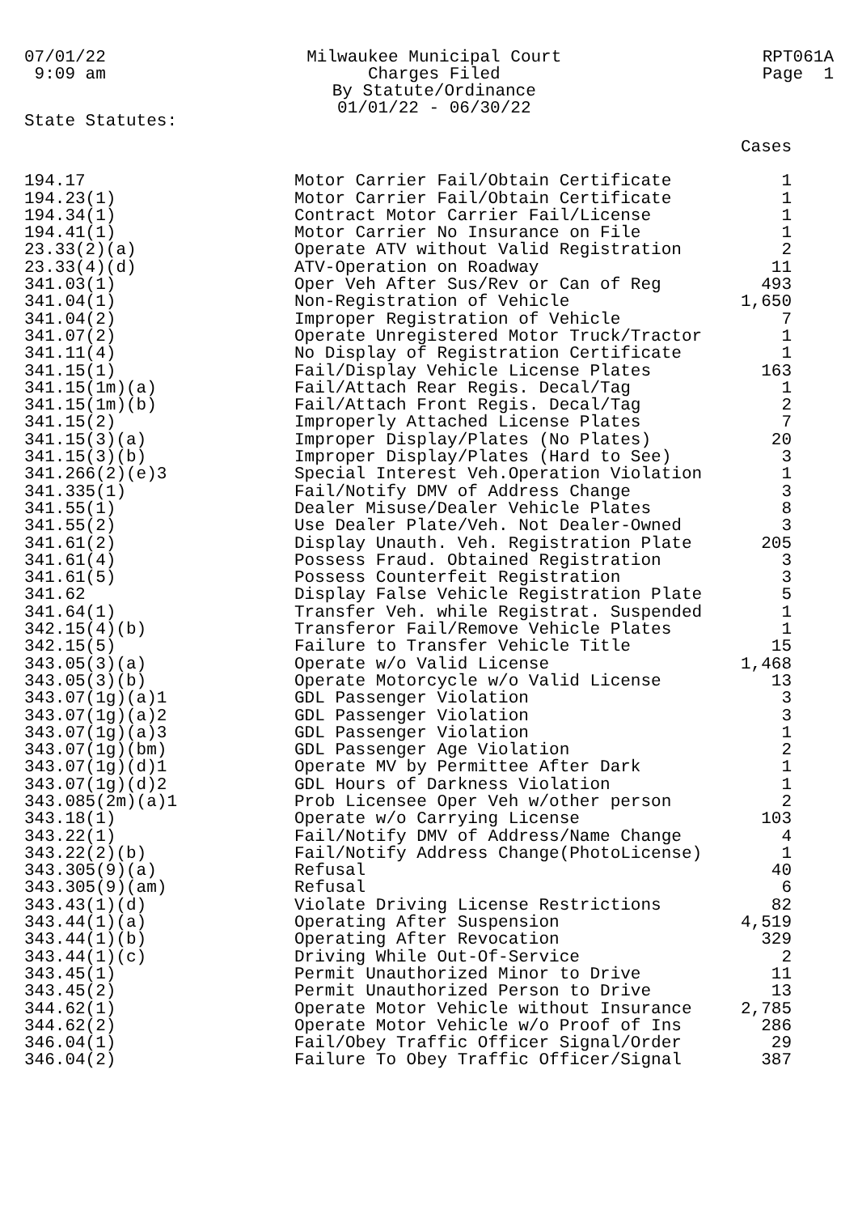07/01/22 9:09 am
Milwaukee Municipal Court Charges Filed By Statute/Ordinance 01/01/22 - 06/30/22
RPT061A Page 1
State Statutes:
| | | Cases |
| --- | --- | --- |
| 194.17 | Motor Carrier Fail/Obtain Certificate | 1 |
| 194.23(1) | Motor Carrier Fail/Obtain Certificate | 1 |
| 194.34(1) | Contract Motor Carrier Fail/License | 1 |
| 194.41(1) | Motor Carrier No Insurance on File | 1 |
| 23.33(2)(a) | Operate ATV without Valid Registration | 2 |
| 23.33(4)(d) | ATV-Operation on Roadway | 11 |
| 341.03(1) | Oper Veh After Sus/Rev or Can of Reg | 493 |
| 341.04(1) | Non-Registration of Vehicle | 1,650 |
| 341.04(2) | Improper Registration of Vehicle | 7 |
| 341.07(2) | Operate Unregistered Motor Truck/Tractor | 1 |
| 341.11(4) | No Display of Registration Certificate | 1 |
| 341.15(1) | Fail/Display Vehicle License Plates | 163 |
| 341.15(1m)(a) | Fail/Attach Rear Regis. Decal/Tag | 1 |
| 341.15(1m)(b) | Fail/Attach Front Regis. Decal/Tag | 2 |
| 341.15(2) | Improperly Attached License Plates | 7 |
| 341.15(3)(a) | Improper Display/Plates (No Plates) | 20 |
| 341.15(3)(b) | Improper Display/Plates (Hard to See) | 3 |
| 341.266(2)(e)3 | Special Interest Veh.Operation Violation | 1 |
| 341.335(1) | Fail/Notify DMV of Address Change | 3 |
| 341.55(1) | Dealer Misuse/Dealer Vehicle Plates | 8 |
| 341.55(2) | Use Dealer Plate/Veh. Not Dealer-Owned | 3 |
| 341.61(2) | Display Unauth. Veh. Registration Plate | 205 |
| 341.61(4) | Possess Fraud. Obtained Registration | 3 |
| 341.61(5) | Possess Counterfeit Registration | 3 |
| 341.62 | Display False Vehicle Registration Plate | 5 |
| 341.64(1) | Transfer Veh. while Registrat. Suspended | 1 |
| 342.15(4)(b) | Transferor Fail/Remove Vehicle Plates | 1 |
| 342.15(5) | Failure to Transfer Vehicle Title | 15 |
| 343.05(3)(a) | Operate w/o Valid License | 1,468 |
| 343.05(3)(b) | Operate Motorcycle w/o Valid License | 13 |
| 343.07(1g)(a)1 | GDL Passenger Violation | 3 |
| 343.07(1g)(a)2 | GDL Passenger Violation | 3 |
| 343.07(1g)(a)3 | GDL Passenger Violation | 1 |
| 343.07(1g)(bm) | GDL Passenger Age Violation | 2 |
| 343.07(1g)(d)1 | Operate MV by Permittee After Dark | 1 |
| 343.07(1g)(d)2 | GDL Hours of Darkness Violation | 1 |
| 343.085(2m)(a)1 | Prob Licensee Oper Veh w/other person | 2 |
| 343.18(1) | Operate w/o Carrying License | 103 |
| 343.22(1) | Fail/Notify DMV of Address/Name Change | 4 |
| 343.22(2)(b) | Fail/Notify Address Change(PhotoLicense) | 1 |
| 343.305(9)(a) | Refusal | 40 |
| 343.305(9)(am) | Refusal | 6 |
| 343.43(1)(d) | Violate Driving License Restrictions | 82 |
| 343.44(1)(a) | Operating After Suspension | 4,519 |
| 343.44(1)(b) | Operating After Revocation | 329 |
| 343.44(1)(c) | Driving While Out-Of-Service | 2 |
| 343.45(1) | Permit Unauthorized Minor to Drive | 11 |
| 343.45(2) | Permit Unauthorized Person to Drive | 13 |
| 344.62(1) | Operate Motor Vehicle without Insurance | 2,785 |
| 344.62(2) | Operate Motor Vehicle w/o Proof of Ins | 286 |
| 346.04(1) | Fail/Obey Traffic Officer Signal/Order | 29 |
| 346.04(2) | Failure To Obey Traffic Officer/Signal | 387 |